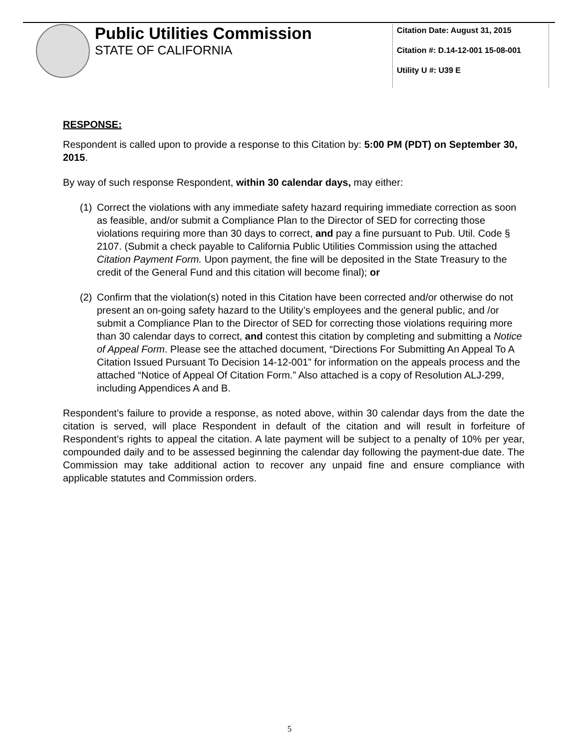Public Utilities Commission
STATE OF CALIFORNIA
Citation Date: August 31, 2015
Citation #: D.14-12-001 15-08-001
Utility U #: U39 E
RESPONSE:
Respondent is called upon to provide a response to this Citation by: 5:00 PM (PDT) on September 30, 2015.
By way of such response Respondent, within 30 calendar days, may either:
(1)
Correct the violations with any immediate safety hazard requiring immediate correction as soon as feasible, and/or submit a Compliance Plan to the Director of SED for correcting those violations requiring more than 30 days to correct, and pay a fine pursuant to Pub. Util. Code § 2107. (Submit a check payable to California Public Utilities Commission using the attached Citation Payment Form. Upon payment, the fine will be deposited in the State Treasury to the credit of the General Fund and this citation will become final); or
(2)
Confirm that the violation(s) noted in this Citation have been corrected and/or otherwise do not present an on-going safety hazard to the Utility’s employees and the general public, and /or submit a Compliance Plan to the Director of SED for correcting those violations requiring more than 30 calendar days to correct, and contest this citation by completing and submitting a Notice of Appeal Form. Please see the attached document, “Directions For Submitting An Appeal To A Citation Issued Pursuant To Decision 14-12-001” for information on the appeals process and the attached “Notice of Appeal Of Citation Form.” Also attached is a copy of Resolution ALJ-299, including Appendices A and B.
Respondent’s failure to provide a response, as noted above, within 30 calendar days from the date the citation is served, will place Respondent in default of the citation and will result in forfeiture of Respondent’s rights to appeal the citation. A late payment will be subject to a penalty of 10% per year, compounded daily and to be assessed beginning the calendar day following the payment-due date. The Commission may take additional action to recover any unpaid fine and ensure compliance with applicable statutes and Commission orders.
5